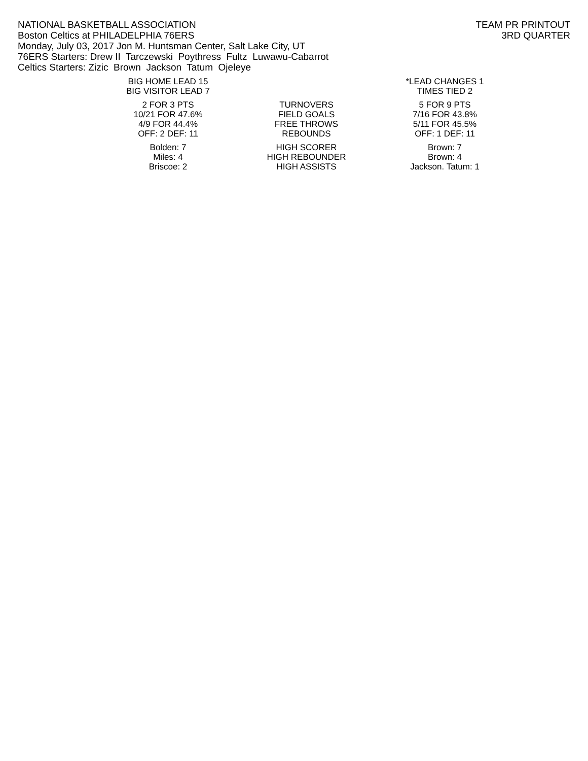NATIONAL BASKETBALL ASSOCIATION TEAM PR PRINTOUT
Boston Celtics at PHILADELPHIA 76ERS 3RD QUARTER
Monday, July 03, 2017 Jon M. Huntsman Center, Salt Lake City, UT
76ERS Starters: Drew II Tarczewski Poythress Fultz Luwawu-Cabarrot
Celtics Starters: Zizic Brown Jackson Tatum Ojeleye
| BIG HOME LEAD 15 | | *LEAD CHANGES 1 |
| BIG VISITOR LEAD 7 | | TIMES TIED 2 |
| 2 FOR 3 PTS | TURNOVERS | 5 FOR 9 PTS |
| 10/21 FOR 47.6% | FIELD GOALS | 7/16 FOR 43.8% |
| 4/9 FOR 44.4% | FREE THROWS | 5/11 FOR 45.5% |
| OFF: 2 DEF: 11 | REBOUNDS | OFF: 1 DEF: 11 |
| Bolden: 7 | HIGH SCORER | Brown: 7 |
| Miles: 4 | HIGH REBOUNDER | Brown: 4 |
| Briscoe: 2 | HIGH ASSISTS | Jackson. Tatum: 1 |